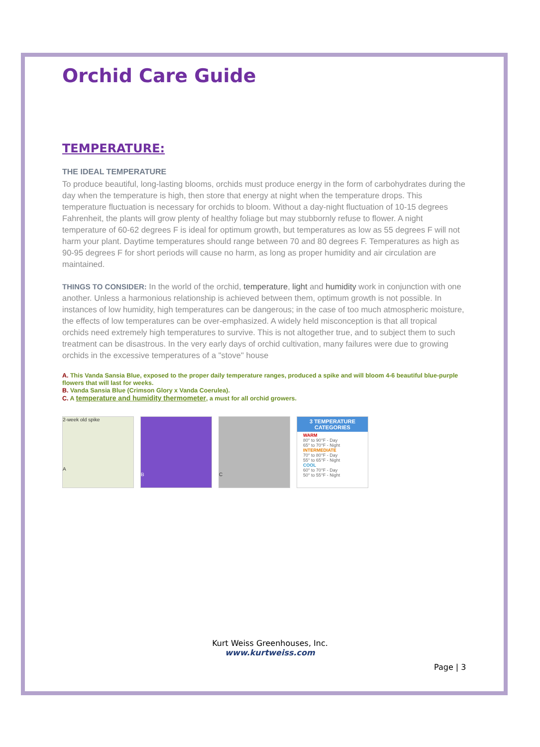Orchid Care Guide
TEMPERATURE:
THE IDEAL TEMPERATURE
To produce beautiful, long-lasting blooms, orchids must produce energy in the form of carbohydrates during the day when the temperature is high, then store that energy at night when the temperature drops. This temperature fluctuation is necessary for orchids to bloom. Without a day-night fluctuation of 10-15 degrees Fahrenheit, the plants will grow plenty of healthy foliage but may stubbornly refuse to flower. A night temperature of 60-62 degrees F is ideal for optimum growth, but temperatures as low as 55 degrees F will not harm your plant. Daytime temperatures should range between 70 and 80 degrees F. Temperatures as high as 90-95 degrees F for short periods will cause no harm, as long as proper humidity and air circulation are maintained.
THINGS TO CONSIDER: In the world of the orchid, temperature, light and humidity work in conjunction with one another. Unless a harmonious relationship is achieved between them, optimum growth is not possible. In instances of low humidity, high temperatures can be dangerous; in the case of too much atmospheric moisture, the effects of low temperatures can be over-emphasized. A widely held misconception is that all tropical orchids need extremely high temperatures to survive. This is not altogether true, and to subject them to such treatment can be disastrous. In the very early days of orchid cultivation, many failures were due to growing orchids in the excessive temperatures of a "stove" house
A. This Vanda Sansia Blue, exposed to the proper daily temperature ranges, produced a spike and will bloom 4-6 beautiful blue-purple flowers that will last for weeks.
B. Vanda Sansia Blue (Crimson Glory x Vanda Coerulea).
C. A temperature and humidity thermometer, a must for all orchid growers.
2-week old spike
A
B
C
3 TEMPERATURE CATEGORIES
WARM
80° to 90°F - Day
65° to 70°F - Night
INTERMEDIATE
70° to 80°F - Day
55° to 65°F - Night
COOL
60° to 70°F - Day
50° to 55°F - Night
Kurt Weiss Greenhouses, Inc.
www.kurtweiss.com
Page | 3